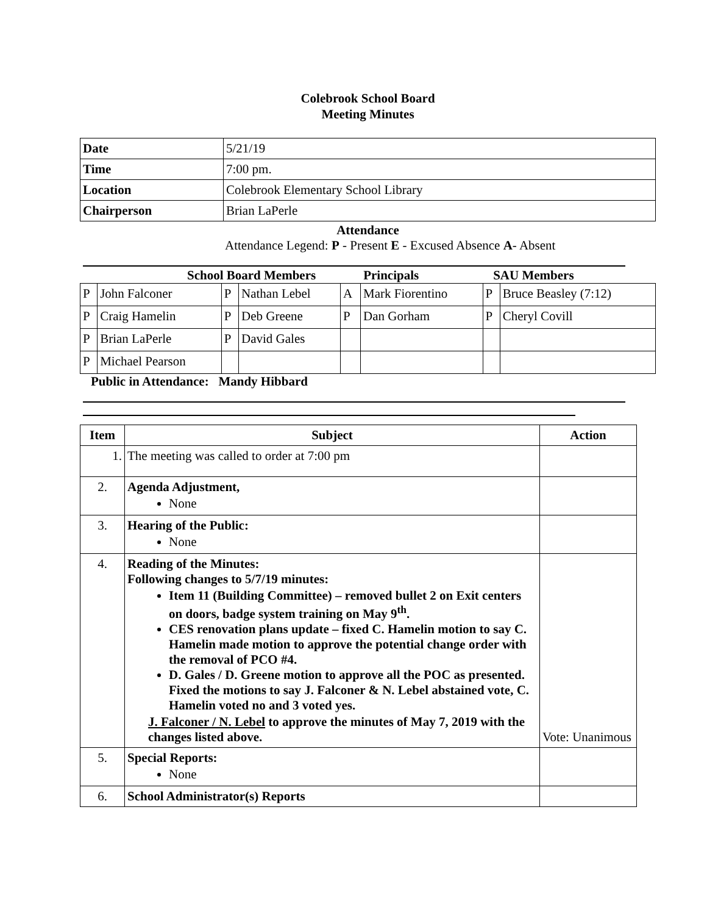Colebrook School Board
Meeting Minutes
| Date | 5/21/19 |
| Time | 7:00 pm. |
| Location | Colebrook Elementary School Library |
| Chairperson | Brian LaPerle |
Attendance
Attendance Legend: P - Present E - Excused Absence A- Absent
School Board Members Principals SAU Members
| P | John Falconer | P | Nathan Lebel | A | Mark Fiorentino | P | Bruce Beasley (7:12) |
| P | Craig Hamelin | P | Deb Greene | P | Dan Gorham | P | Cheryl Covill |
| P | Brian LaPerle | P | David Gales | | | | |
| P | Michael Pearson | | | | | | |
Public in Attendance: Mandy Hibbard
| Item | Subject | Action |
| --- | --- | --- |
| 1. | The meeting was called to order at 7:00 pm | |
| 2. | Agenda Adjustment, None | |
| 3. | Hearing of the Public: None | |
| 4. | Reading of the Minutes: Following changes to 5/7/19 minutes: Item 11 (Building Committee) – removed bullet 2 on Exit centers on doors, badge system training on May 9<sup>th</sup>. CES renovation plans update – fixed C. Hamelin motion to say C. Hamelin made motion to approve the potential change order with the removal of PCO #4. D. Gales / D. Greene motion to approve all the POC as presented. Fixed the motions to say J. Falconer & N. Lebel abstained vote, C. Hamelin voted no and 3 voted yes. J. Falconer / N. Lebel to approve the minutes of May 7, 2019 with the changes listed above. | Vote: Unanimous |
| 5. | Special Reports: None | |
| 6. | School Administrator(s) Reports | |